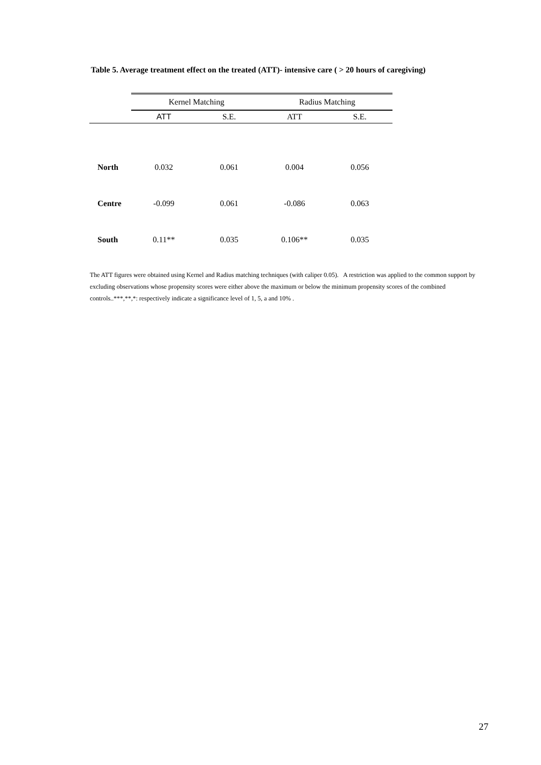Table 5. Average treatment effect on the treated (ATT)- intensive care ( > 20 hours of caregiving)
| | Kernel Matching | | Radius Matching | |
| | ATT | S.E. | ATT | S.E. |
| North | 0.032 | 0.061 | 0.004 | 0.056 |
| Centre | -0.099 | 0.061 | -0.086 | 0.063 |
| South | 0.11** | 0.035 | 0.106** | 0.035 |
The ATT figures were obtained using Kernel and Radius matching techniques (with caliper 0.05). A restriction was applied to the common support by excluding observations whose propensity scores were either above the maximum or below the minimum propensity scores of the combined controls..***,**,*: respectively indicate a significance level of 1, 5, a and 10% .
27